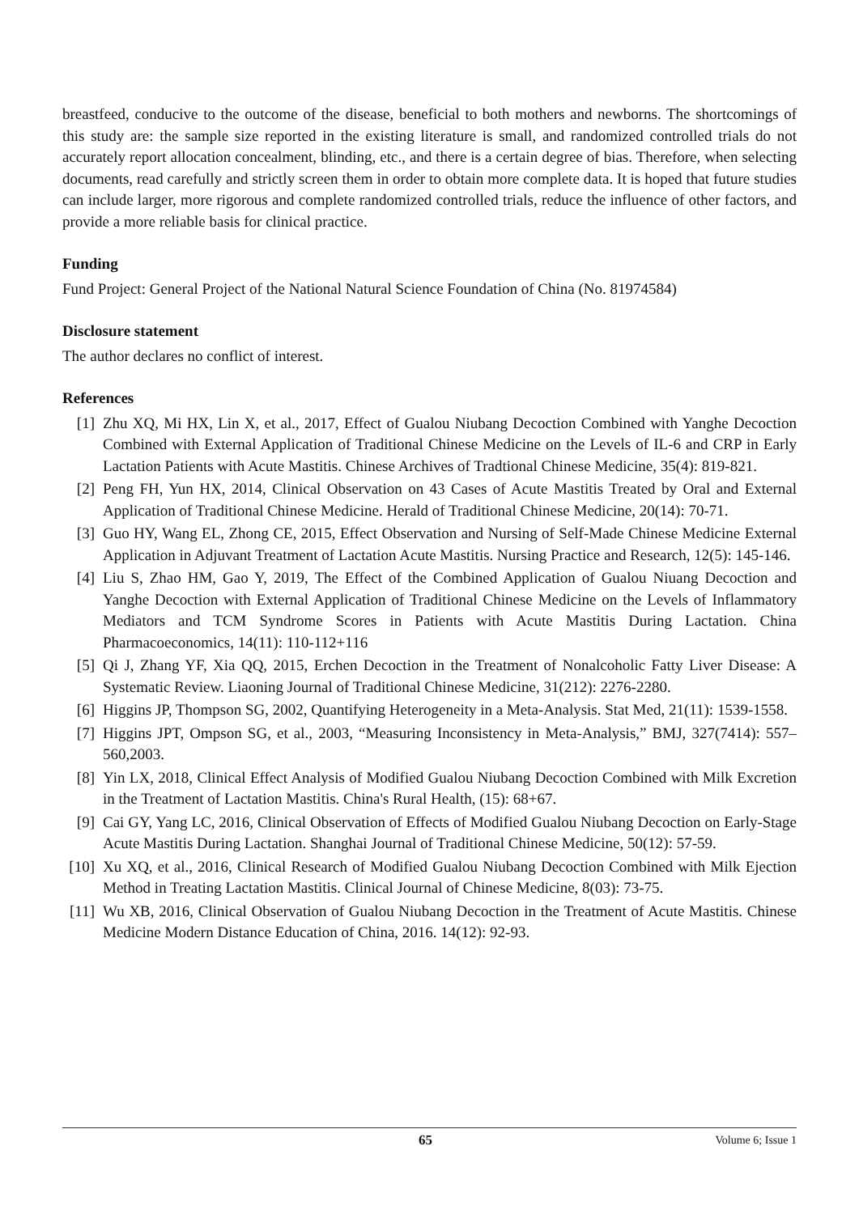breastfeed, conducive to the outcome of the disease, beneficial to both mothers and newborns. The shortcomings of this study are: the sample size reported in the existing literature is small, and randomized controlled trials do not accurately report allocation concealment, blinding, etc., and there is a certain degree of bias. Therefore, when selecting documents, read carefully and strictly screen them in order to obtain more complete data. It is hoped that future studies can include larger, more rigorous and complete randomized controlled trials, reduce the influence of other factors, and provide a more reliable basis for clinical practice.
Funding
Fund Project: General Project of the National Natural Science Foundation of China (No. 81974584)
Disclosure statement
The author declares no conflict of interest.
References
[1] Zhu XQ, Mi HX, Lin X, et al., 2017, Effect of Gualou Niubang Decoction Combined with Yanghe Decoction Combined with External Application of Traditional Chinese Medicine on the Levels of IL-6 and CRP in Early Lactation Patients with Acute Mastitis. Chinese Archives of Tradtional Chinese Medicine, 35(4): 819-821.
[2] Peng FH, Yun HX, 2014, Clinical Observation on 43 Cases of Acute Mastitis Treated by Oral and External Application of Traditional Chinese Medicine. Herald of Traditional Chinese Medicine, 20(14): 70-71.
[3] Guo HY, Wang EL, Zhong CE, 2015, Effect Observation and Nursing of Self-Made Chinese Medicine External Application in Adjuvant Treatment of Lactation Acute Mastitis. Nursing Practice and Research, 12(5): 145-146.
[4] Liu S, Zhao HM, Gao Y, 2019, The Effect of the Combined Application of Gualou Niuang Decoction and Yanghe Decoction with External Application of Traditional Chinese Medicine on the Levels of Inflammatory Mediators and TCM Syndrome Scores in Patients with Acute Mastitis During Lactation. China Pharmacoeconomics, 14(11): 110-112+116
[5] Qi J, Zhang YF, Xia QQ, 2015, Erchen Decoction in the Treatment of Nonalcoholic Fatty Liver Disease: A Systematic Review. Liaoning Journal of Traditional Chinese Medicine, 31(212): 2276-2280.
[6] Higgins JP, Thompson SG, 2002, Quantifying Heterogeneity in a Meta-Analysis. Stat Med, 21(11): 1539-1558.
[7] Higgins JPT, Ompson SG, et al., 2003, “Measuring Inconsistency in Meta-Analysis,” BMJ, 327(7414): 557–560,2003.
[8] Yin LX, 2018, Clinical Effect Analysis of Modified Gualou Niubang Decoction Combined with Milk Excretion in the Treatment of Lactation Mastitis. China's Rural Health, (15): 68+67.
[9] Cai GY, Yang LC, 2016, Clinical Observation of Effects of Modified Gualou Niubang Decoction on Early-Stage Acute Mastitis During Lactation. Shanghai Journal of Traditional Chinese Medicine, 50(12): 57-59.
[10] Xu XQ, et al., 2016, Clinical Research of Modified Gualou Niubang Decoction Combined with Milk Ejection Method in Treating Lactation Mastitis. Clinical Journal of Chinese Medicine, 8(03): 73-75.
[11] Wu XB, 2016, Clinical Observation of Gualou Niubang Decoction in the Treatment of Acute Mastitis. Chinese Medicine Modern Distance Education of China, 2016. 14(12): 92-93.
65 Volume 6; Issue 1